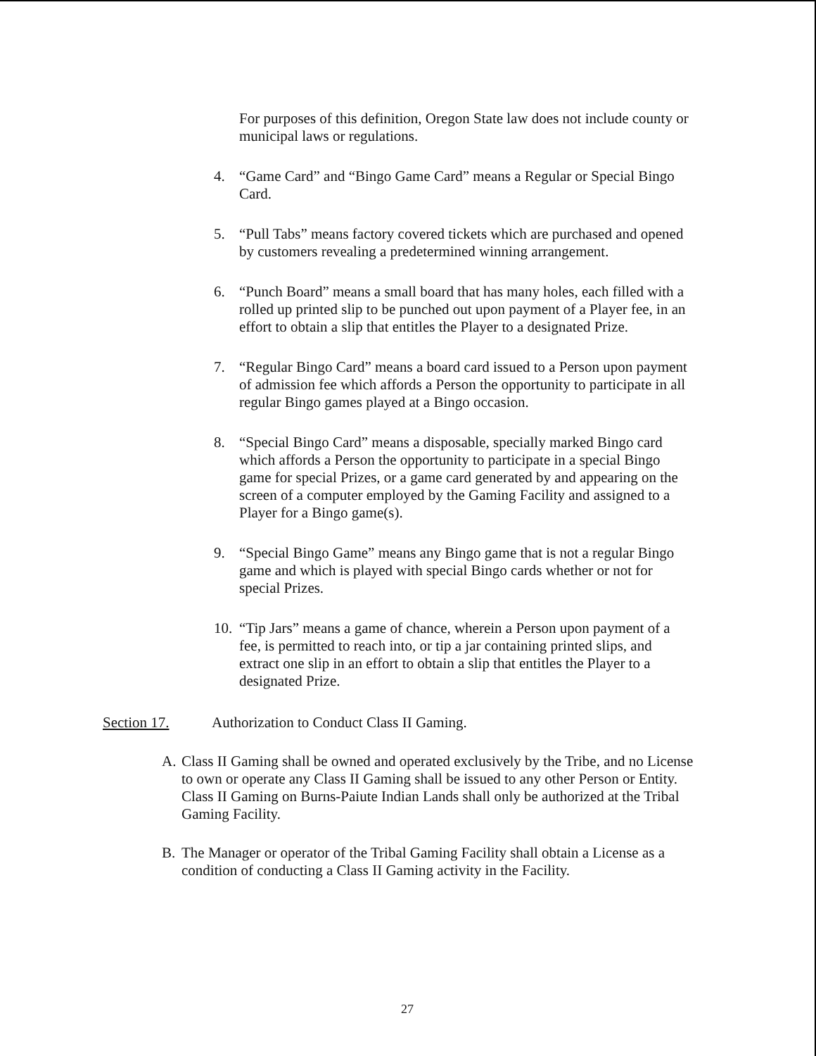For purposes of this definition, Oregon State law does not include county or municipal laws or regulations.
4. “Game Card” and “Bingo Game Card” means a Regular or Special Bingo Card.
5. “Pull Tabs” means factory covered tickets which are purchased and opened by customers revealing a predetermined winning arrangement.
6. “Punch Board” means a small board that has many holes, each filled with a rolled up printed slip to be punched out upon payment of a Player fee, in an effort to obtain a slip that entitles the Player to a designated Prize.
7. “Regular Bingo Card” means a board card issued to a Person upon payment of admission fee which affords a Person the opportunity to participate in all regular Bingo games played at a Bingo occasion.
8. “Special Bingo Card” means a disposable, specially marked Bingo card which affords a Person the opportunity to participate in a special Bingo game for special Prizes, or a game card generated by and appearing on the screen of a computer employed by the Gaming Facility and assigned to a Player for a Bingo game(s).
9. “Special Bingo Game” means any Bingo game that is not a regular Bingo game and which is played with special Bingo cards whether or not for special Prizes.
10. “Tip Jars” means a game of chance, wherein a Person upon payment of a fee, is permitted to reach into, or tip a jar containing printed slips, and extract one slip in an effort to obtain a slip that entitles the Player to a designated Prize.
Section 17. Authorization to Conduct Class II Gaming.
A. Class II Gaming shall be owned and operated exclusively by the Tribe, and no License to own or operate any Class II Gaming shall be issued to any other Person or Entity. Class II Gaming on Burns-Paiute Indian Lands shall only be authorized at the Tribal Gaming Facility.
B. The Manager or operator of the Tribal Gaming Facility shall obtain a License as a condition of conducting a Class II Gaming activity in the Facility.
27